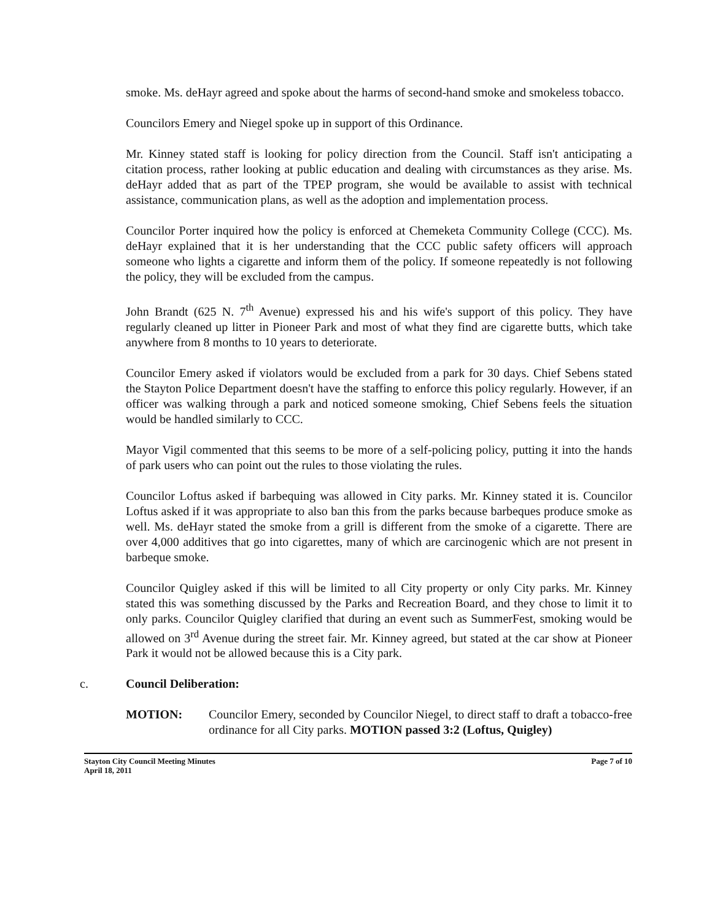smoke. Ms. deHayr agreed and spoke about the harms of second-hand smoke and smokeless tobacco.
Councilors Emery and Niegel spoke up in support of this Ordinance.
Mr. Kinney stated staff is looking for policy direction from the Council. Staff isn't anticipating a citation process, rather looking at public education and dealing with circumstances as they arise. Ms. deHayr added that as part of the TPEP program, she would be available to assist with technical assistance, communication plans, as well as the adoption and implementation process.
Councilor Porter inquired how the policy is enforced at Chemeketa Community College (CCC). Ms. deHayr explained that it is her understanding that the CCC public safety officers will approach someone who lights a cigarette and inform them of the policy. If someone repeatedly is not following the policy, they will be excluded from the campus.
John Brandt (625 N. 7<sup>th</sup> Avenue) expressed his and his wife's support of this policy. They have regularly cleaned up litter in Pioneer Park and most of what they find are cigarette butts, which take anywhere from 8 months to 10 years to deteriorate.
Councilor Emery asked if violators would be excluded from a park for 30 days. Chief Sebens stated the Stayton Police Department doesn't have the staffing to enforce this policy regularly. However, if an officer was walking through a park and noticed someone smoking, Chief Sebens feels the situation would be handled similarly to CCC.
Mayor Vigil commented that this seems to be more of a self-policing policy, putting it into the hands of park users who can point out the rules to those violating the rules.
Councilor Loftus asked if barbequing was allowed in City parks. Mr. Kinney stated it is. Councilor Loftus asked if it was appropriate to also ban this from the parks because barbeques produce smoke as well. Ms. deHayr stated the smoke from a grill is different from the smoke of a cigarette. There are over 4,000 additives that go into cigarettes, many of which are carcinogenic which are not present in barbeque smoke.
Councilor Quigley asked if this will be limited to all City property or only City parks. Mr. Kinney stated this was something discussed by the Parks and Recreation Board, and they chose to limit it to only parks. Councilor Quigley clarified that during an event such as SummerFest, smoking would be allowed on 3<sup>rd</sup> Avenue during the street fair. Mr. Kinney agreed, but stated at the car show at Pioneer Park it would not be allowed because this is a City park.
c. Council Deliberation:
MOTION: Councilor Emery, seconded by Councilor Niegel, to direct staff to draft a tobacco-free ordinance for all City parks. MOTION passed 3:2 (Loftus, Quigley)
Stayton City Council Meeting Minutes
April 18, 2011
Page 7 of 10